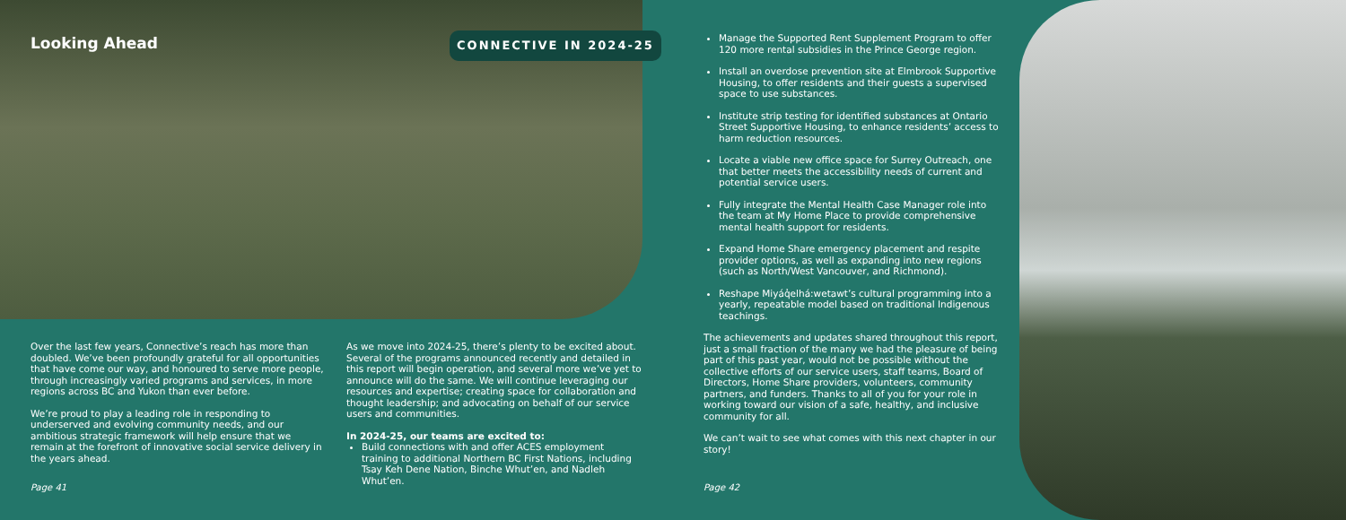Looking Ahead
CONNECTIVE IN 2024-25
Over the last few years, Connective’s reach has more than doubled. We’ve been profoundly grateful for all opportunities that have come our way, and honoured to serve more people, through increasingly varied programs and services, in more regions across BC and Yukon than ever before.
We’re proud to play a leading role in responding to underserved and evolving community needs, and our ambitious strategic framework will help ensure that we remain at the forefront of innovative social service delivery in the years ahead.
Page 41
As we move into 2024-25, there’s plenty to be excited about. Several of the programs announced recently and detailed in this report will begin operation, and several more we’ve yet to announce will do the same. We will continue leveraging our resources and expertise; creating space for collaboration and thought leadership; and advocating on behalf of our service users and communities.
In 2024-25, our teams are excited to:
Build connections with and offer ACES employment training to additional Northern BC First Nations, including Tsay Keh Dene Nation, Binche Whut’en, and Nadleh Whut’en.
Manage the Supported Rent Supplement Program to offer 120 more rental subsidies in the Prince George region.
Install an overdose prevention site at Elmbrook Supportive Housing, to offer residents and their guests a supervised space to use substances.
Institute strip testing for identified substances at Ontario Street Supportive Housing, to enhance residents’ access to harm reduction resources.
Locate a viable new office space for Surrey Outreach, one that better meets the accessibility needs of current and potential service users.
Fully integrate the Mental Health Case Manager role into the team at My Home Place to provide comprehensive mental health support for residents.
Expand Home Share emergency placement and respite provider options, as well as expanding into new regions (such as North/West Vancouver, and Richmond).
Reshape Miyáq̓elhá:wetawt’s cultural programming into a yearly, repeatable model based on traditional Indigenous teachings.
The achievements and updates shared throughout this report, just a small fraction of the many we had the pleasure of being part of this past year, would not be possible without the collective efforts of our service users, staff teams, Board of Directors, Home Share providers, volunteers, community partners, and funders. Thanks to all of you for your role in working toward our vision of a safe, healthy, and inclusive community for all.
We can’t wait to see what comes with this next chapter in our story!
Page 42